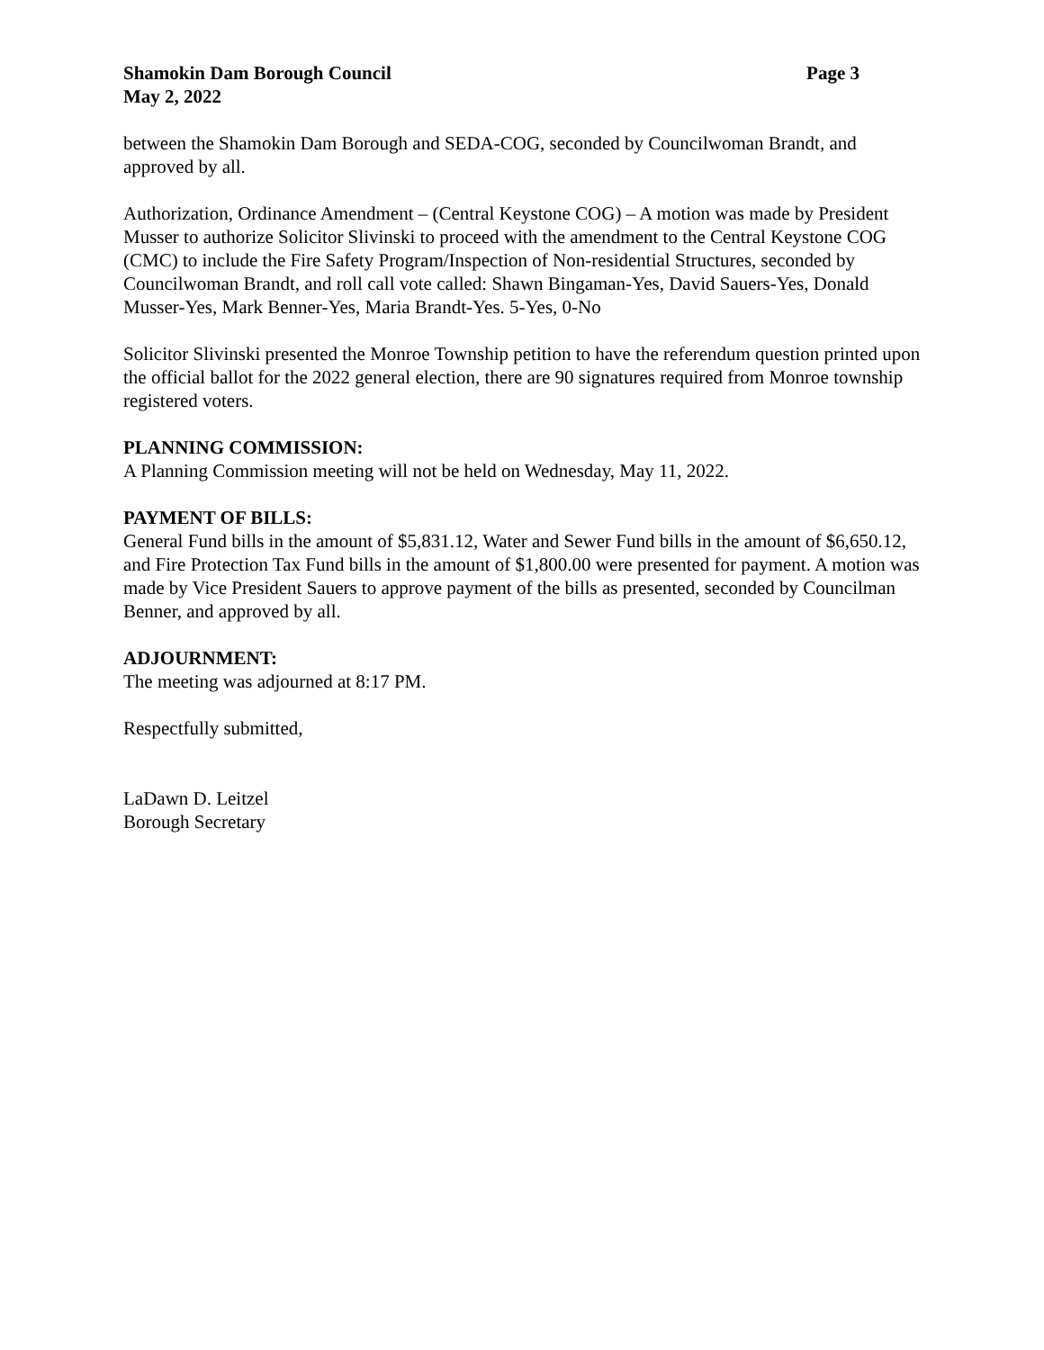Shamokin Dam Borough Council Page 3
May 2, 2022
between the Shamokin Dam Borough and SEDA-COG, seconded by Councilwoman Brandt, and approved by all.
Authorization, Ordinance Amendment – (Central Keystone COG) – A motion was made by President Musser to authorize Solicitor Slivinski to proceed with the amendment to the Central Keystone COG (CMC) to include the Fire Safety Program/Inspection of Non-residential Structures, seconded by Councilwoman Brandt, and roll call vote called: Shawn Bingaman-Yes, David Sauers-Yes, Donald Musser-Yes, Mark Benner-Yes, Maria Brandt-Yes. 5-Yes, 0-No
Solicitor Slivinski presented the Monroe Township petition to have the referendum question printed upon the official ballot for the 2022 general election, there are 90 signatures required from Monroe township registered voters.
PLANNING COMMISSION:
A Planning Commission meeting will not be held on Wednesday, May 11, 2022.
PAYMENT OF BILLS:
General Fund bills in the amount of $5,831.12, Water and Sewer Fund bills in the amount of $6,650.12, and Fire Protection Tax Fund bills in the amount of $1,800.00 were presented for payment. A motion was made by Vice President Sauers to approve payment of the bills as presented, seconded by Councilman Benner, and approved by all.
ADJOURNMENT:
The meeting was adjourned at 8:17 PM.
Respectfully submitted,
LaDawn D. Leitzel
Borough Secretary